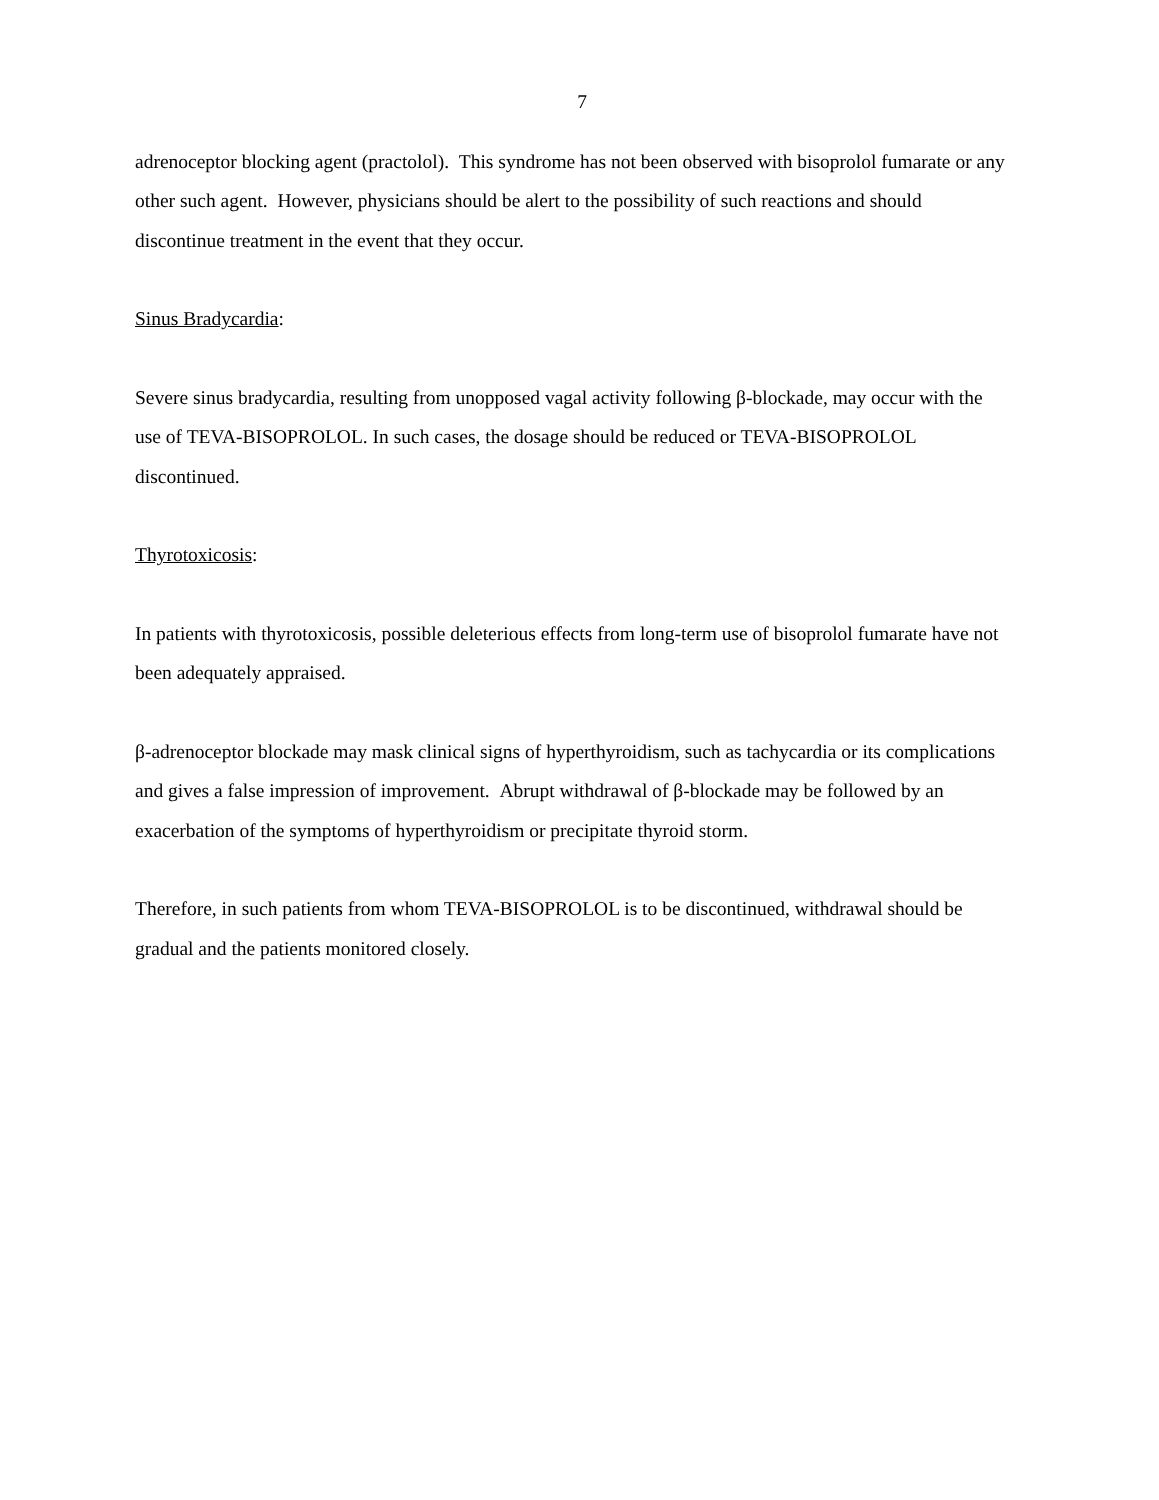7
adrenoceptor blocking agent (practolol). This syndrome has not been observed with bisoprolol fumarate or any other such agent. However, physicians should be alert to the possibility of such reactions and should discontinue treatment in the event that they occur.
Sinus Bradycardia:
Severe sinus bradycardia, resulting from unopposed vagal activity following β-blockade, may occur with the use of TEVA-BISOPROLOL. In such cases, the dosage should be reduced or TEVA-BISOPROLOL discontinued.
Thyrotoxicosis:
In patients with thyrotoxicosis, possible deleterious effects from long-term use of bisoprolol fumarate have not been adequately appraised.
β-adrenoceptor blockade may mask clinical signs of hyperthyroidism, such as tachycardia or its complications and gives a false impression of improvement. Abrupt withdrawal of β-blockade may be followed by an exacerbation of the symptoms of hyperthyroidism or precipitate thyroid storm.
Therefore, in such patients from whom TEVA-BISOPROLOL is to be discontinued, withdrawal should be gradual and the patients monitored closely.